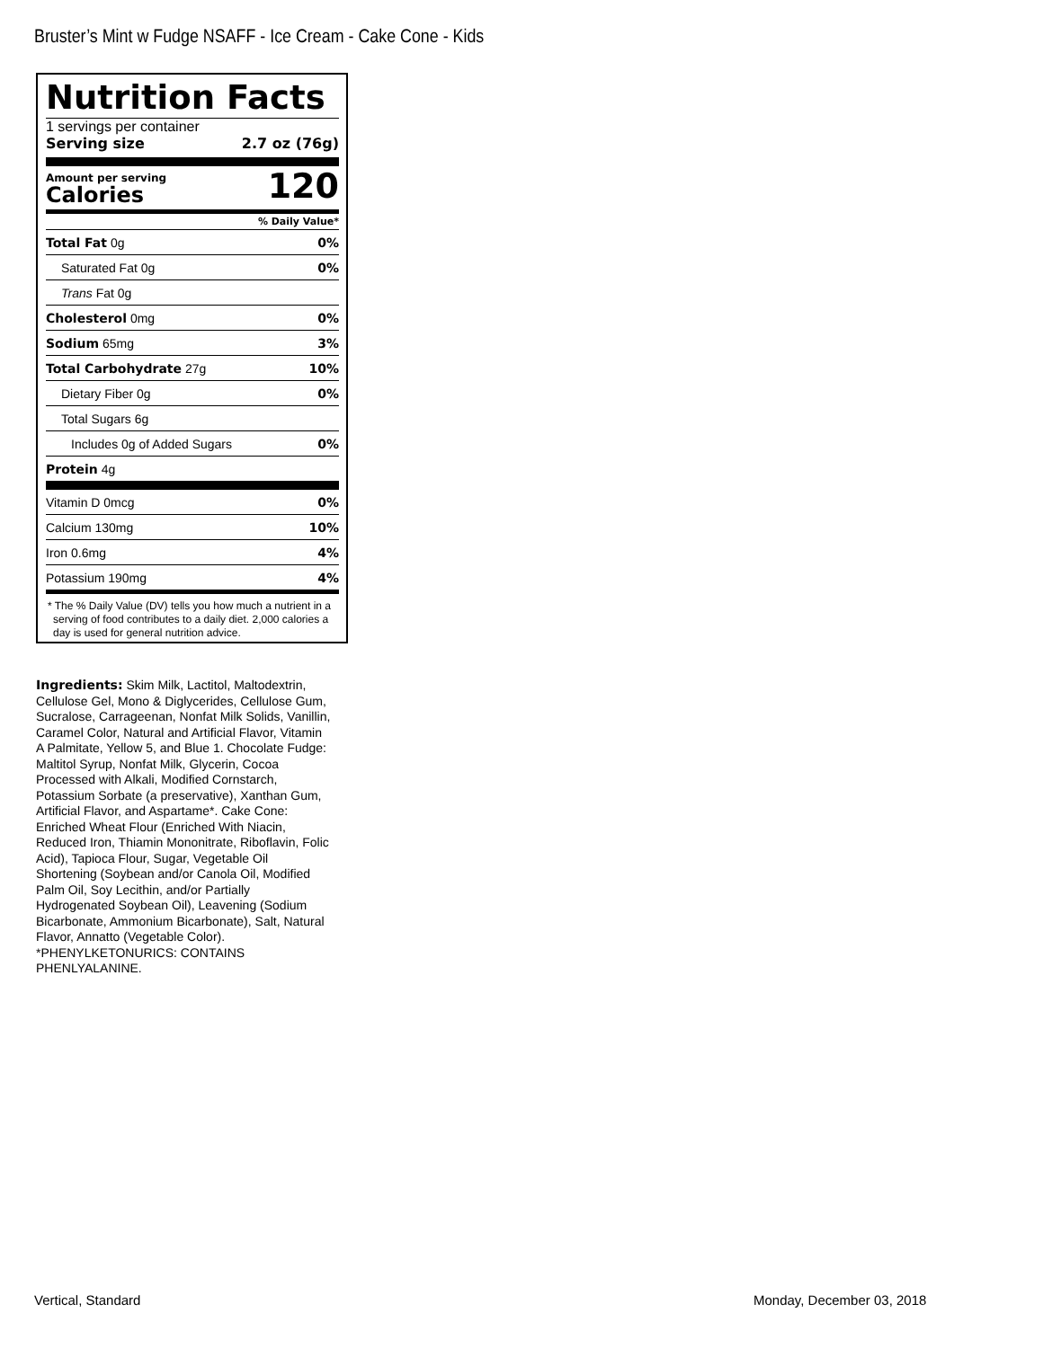Bruster’s Mint w Fudge NSAFF - Ice Cream - Cake Cone - Kids
Nutrition Facts
1 servings per container
Serving size 2.7 oz (76g)
Amount per serving
Calories
120
% Daily Value*
Total Fat 0g 0%
Saturated Fat 0g 0%
Trans Fat 0g
Cholesterol 0mg 0%
Sodium 65mg 3%
Total Carbohydrate 27g 10%
Dietary Fiber 0g 0%
Total Sugars 6g
Includes 0g of Added Sugars 0%
Protein 4g
Vitamin D 0mcg 0%
Calcium 130mg 10%
Iron 0.6mg 4%
Potassium 190mg 4%
* The % Daily Value (DV) tells you how much a nutrient in a serving of food contributes to a daily diet. 2,000 calories a day is used for general nutrition advice.
Ingredients: Skim Milk, Lactitol, Maltodextrin, Cellulose Gel, Mono & Diglycerides, Cellulose Gum, Sucralose, Carrageenan, Nonfat Milk Solids, Vanillin, Caramel Color, Natural and Artificial Flavor, Vitamin A Palmitate, Yellow 5, and Blue 1. Chocolate Fudge: Maltitol Syrup, Nonfat Milk, Glycerin, Cocoa Processed with Alkali, Modified Cornstarch, Potassium Sorbate (a preservative), Xanthan Gum, Artificial Flavor, and Aspartame*. Cake Cone: Enriched Wheat Flour (Enriched With Niacin, Reduced Iron, Thiamin Mononitrate, Riboflavin, Folic Acid), Tapioca Flour, Sugar, Vegetable Oil Shortening (Soybean and/or Canola Oil, Modified Palm Oil, Soy Lecithin, and/or Partially Hydrogenated Soybean Oil), Leavening (Sodium Bicarbonate, Ammonium Bicarbonate), Salt, Natural Flavor, Annatto (Vegetable Color).
*PHENYLKETONURICS: CONTAINS PHENLYALANINE.
Vertical, Standard Monday, December 03, 2018